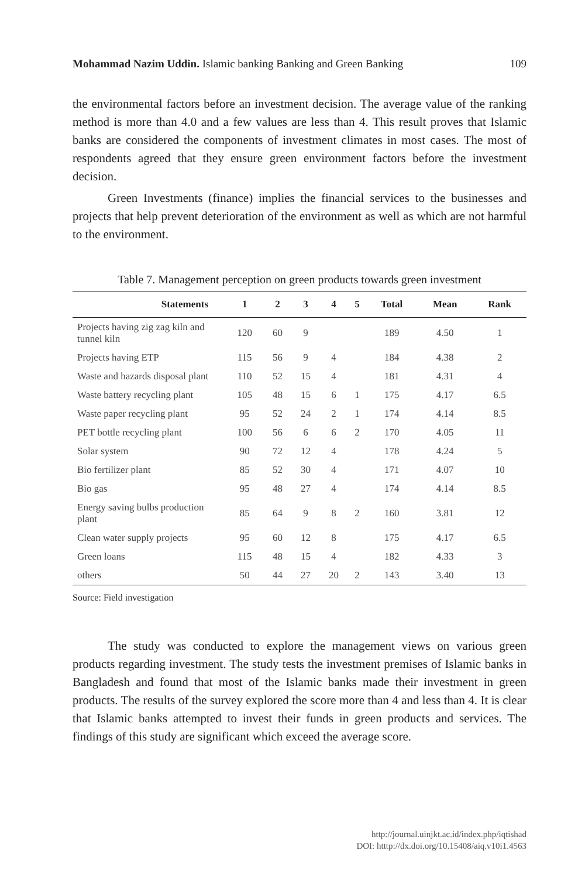Mohammad Nazim Uddin. Islamic banking Banking and Green Banking 109
the environmental factors before an investment decision. The average value of the ranking method is more than 4.0 and a few values are less than 4. This result proves that Islamic banks are considered the components of investment climates in most cases. The most of respondents agreed that they ensure green environment factors before the investment decision.
Green Investments (finance) implies the financial services to the businesses and projects that help prevent deterioration of the environment as well as which are not harmful to the environment.
Table 7. Management perception on green products towards green investment
| Statements | 1 | 2 | 3 | 4 | 5 | Total | Mean | Rank |
| --- | --- | --- | --- | --- | --- | --- | --- | --- |
| Projects having zig zag kiln and tunnel kiln | 120 | 60 | 9 | | | 189 | 4.50 | 1 |
| Projects having ETP | 115 | 56 | 9 | 4 | | 184 | 4.38 | 2 |
| Waste and hazards disposal plant | 110 | 52 | 15 | 4 | | 181 | 4.31 | 4 |
| Waste battery recycling plant | 105 | 48 | 15 | 6 | 1 | 175 | 4.17 | 6.5 |
| Waste paper recycling plant | 95 | 52 | 24 | 2 | 1 | 174 | 4.14 | 8.5 |
| PET bottle recycling plant | 100 | 56 | 6 | 6 | 2 | 170 | 4.05 | 11 |
| Solar system | 90 | 72 | 12 | 4 | | 178 | 4.24 | 5 |
| Bio fertilizer plant | 85 | 52 | 30 | 4 | | 171 | 4.07 | 10 |
| Bio gas | 95 | 48 | 27 | 4 | | 174 | 4.14 | 8.5 |
| Energy saving bulbs production plant | 85 | 64 | 9 | 8 | 2 | 160 | 3.81 | 12 |
| Clean water supply projects | 95 | 60 | 12 | 8 | | 175 | 4.17 | 6.5 |
| Green loans | 115 | 48 | 15 | 4 | | 182 | 4.33 | 3 |
| others | 50 | 44 | 27 | 20 | 2 | 143 | 3.40 | 13 |
Source: Field investigation
The study was conducted to explore the management views on various green products regarding investment. The study tests the investment premises of Islamic banks in Bangladesh and found that most of the Islamic banks made their investment in green products. The results of the survey explored the score more than 4 and less than 4. It is clear that Islamic banks attempted to invest their funds in green products and services. The findings of this study are significant which exceed the average score.
http://journal.uinjkt.ac.id/index.php/iqtishad
DOI: htttp://dx.doi.org/10.15408/aiq.v10i1.4563